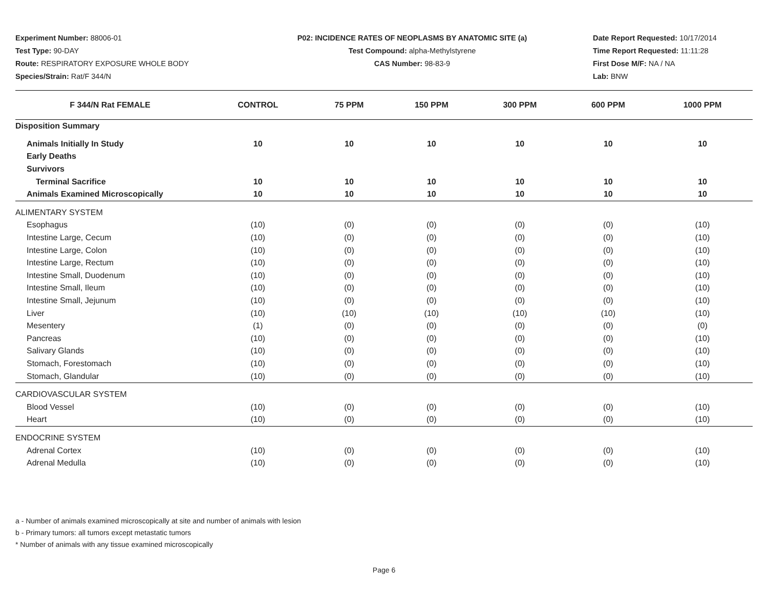Experiment Number: 88006-01
Test Type: 90-DAY
Route: RESPIRATORY EXPOSURE WHOLE BODY
Species/Strain: Rat/F 344/N
P02: INCIDENCE RATES OF NEOPLASMS BY ANATOMIC SITE (a)
Test Compound: alpha-Methylstyrene
CAS Number: 98-83-9
Date Report Requested: 10/17/2014
Time Report Requested: 11:11:28
First Dose M/F: NA / NA
Lab: BNW
| F 344/N Rat FEMALE | CONTROL | 75 PPM | 150 PPM | 300 PPM | 600 PPM | 1000 PPM |
| --- | --- | --- | --- | --- | --- | --- |
| Disposition Summary | | | | | | |
| Animals Initially In Study | 10 | 10 | 10 | 10 | 10 | 10 |
| Early Deaths | | | | | | |
| Survivors | | | | | | |
| Terminal Sacrifice | 10 | 10 | 10 | 10 | 10 | 10 |
| Animals Examined Microscopically | 10 | 10 | 10 | 10 | 10 | 10 |
| ALIMENTARY SYSTEM | | | | | | |
| Esophagus | (10) | (0) | (0) | (0) | (0) | (10) |
| Intestine Large, Cecum | (10) | (0) | (0) | (0) | (0) | (10) |
| Intestine Large, Colon | (10) | (0) | (0) | (0) | (0) | (10) |
| Intestine Large, Rectum | (10) | (0) | (0) | (0) | (0) | (10) |
| Intestine Small, Duodenum | (10) | (0) | (0) | (0) | (0) | (10) |
| Intestine Small, Ileum | (10) | (0) | (0) | (0) | (0) | (10) |
| Intestine Small, Jejunum | (10) | (0) | (0) | (0) | (0) | (10) |
| Liver | (10) | (10) | (10) | (10) | (10) | (10) |
| Mesentery | (1) | (0) | (0) | (0) | (0) | (0) |
| Pancreas | (10) | (0) | (0) | (0) | (0) | (10) |
| Salivary Glands | (10) | (0) | (0) | (0) | (0) | (10) |
| Stomach, Forestomach | (10) | (0) | (0) | (0) | (0) | (10) |
| Stomach, Glandular | (10) | (0) | (0) | (0) | (0) | (10) |
| CARDIOVASCULAR SYSTEM | | | | | | |
| Blood Vessel | (10) | (0) | (0) | (0) | (0) | (10) |
| Heart | (10) | (0) | (0) | (0) | (0) | (10) |
| ENDOCRINE SYSTEM | | | | | | |
| Adrenal Cortex | (10) | (0) | (0) | (0) | (0) | (10) |
| Adrenal Medulla | (10) | (0) | (0) | (0) | (0) | (10) |
a - Number of animals examined microscopically at site and number of animals with lesion
b - Primary tumors: all tumors except metastatic tumors
* Number of animals with any tissue examined microscopically
Page 6